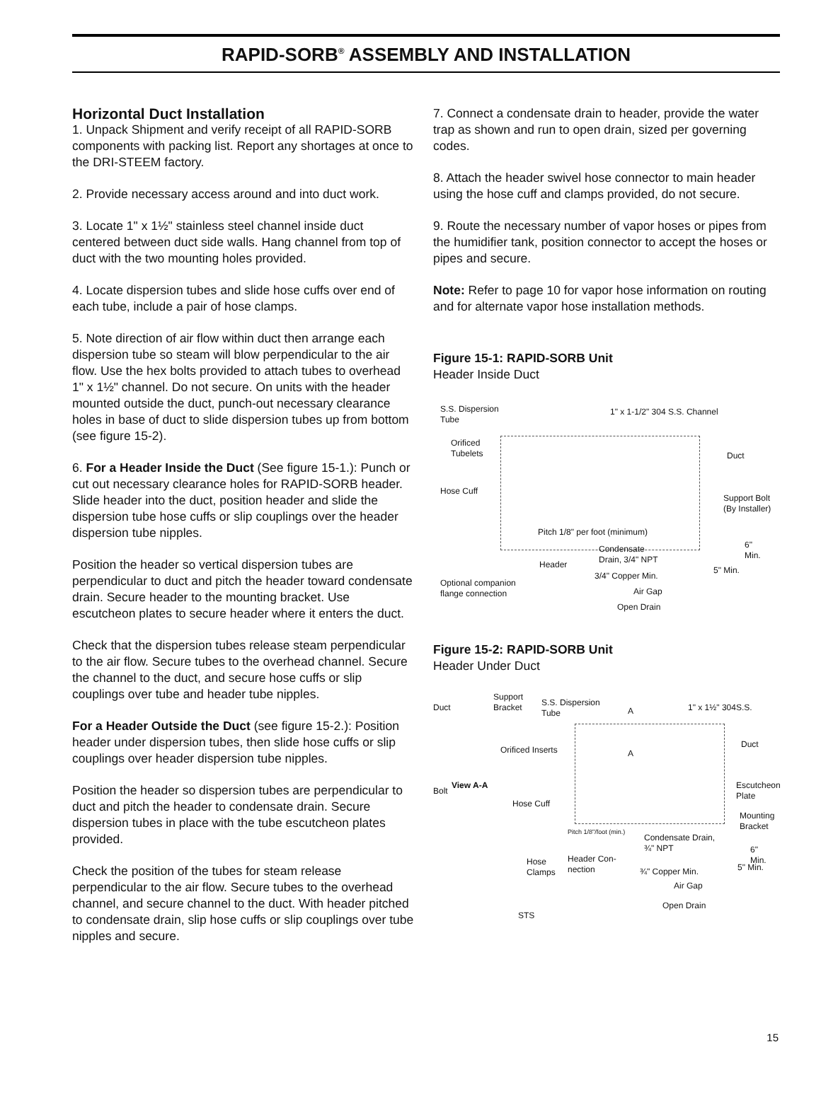RAPID-SORB<sup>®</sup> ASSEMBLY AND INSTALLATION
Horizontal Duct Installation
1. Unpack Shipment and verify receipt of all RAPID-SORB components with packing list. Report any shortages at once to the DRI-STEEM factory.
2. Provide necessary access around and into duct work.
3. Locate 1" x 1½" stainless steel channel inside duct centered between duct side walls. Hang channel from top of duct with the two mounting holes provided.
4. Locate dispersion tubes and slide hose cuffs over end of each tube, include a pair of hose clamps.
5. Note direction of air flow within duct then arrange each dispersion tube so steam will blow perpendicular to the air flow. Use the hex bolts provided to attach tubes to overhead 1" x 1½" channel. Do not secure. On units with the header mounted outside the duct, punch-out necessary clearance holes in base of duct to slide dispersion tubes up from bottom (see figure 15-2).
6. For a Header Inside the Duct (See figure 15-1.): Punch or cut out necessary clearance holes for RAPID-SORB header. Slide header into the duct, position header and slide the dispersion tube hose cuffs or slip couplings over the header dispersion tube nipples.
Position the header so vertical dispersion tubes are perpendicular to duct and pitch the header toward condensate drain. Secure header to the mounting bracket. Use escutcheon plates to secure header where it enters the duct.
Check that the dispersion tubes release steam perpendicular to the air flow. Secure tubes to the overhead channel. Secure the channel to the duct, and secure hose cuffs or slip couplings over tube and header tube nipples.
For a Header Outside the Duct (see figure 15-2.): Position header under dispersion tubes, then slide hose cuffs or slip couplings over header dispersion tube nipples.
Position the header so dispersion tubes are perpendicular to duct and pitch the header to condensate drain. Secure dispersion tubes in place with the tube escutcheon plates provided.
Check the position of the tubes for steam release perpendicular to the air flow. Secure tubes to the overhead channel, and secure channel to the duct. With header pitched to condensate drain, slip hose cuffs or slip couplings over tube nipples and secure.
7. Connect a condensate drain to header, provide the water trap as shown and run to open drain, sized per governing codes.
8. Attach the header swivel hose connector to main header using the hose cuff and clamps provided, do not secure.
9. Route the necessary number of vapor hoses or pipes from the humidifier tank, position connector to accept the hoses or pipes and secure.
Note: Refer to page 10 for vapor hose information on routing and for alternate vapor hose installation methods.
Figure 15-1: RAPID-SORB Unit
Header Inside Duct
S.S. Dispersion
Tube
1" x 1-1/2" 304 S.S. Channel
Orificed
Tubelets Duct
Hose Cuff
Support Bolt
(By Installer)
Pitch 1/8" per foot (minimum)
Condensate
Drain, 3/4" NPT
6"
Min.
Header
5" Min.
3/4" Copper Min.
Optional companion
flange connection Air Gap
Open Drain
Figure 15-2: RAPID-SORB Unit
Header Under Duct
Duct
Support
Bracket S.S. Dispersion
Tube A 1" x 1½" 304S.S.
Duct
Orificed Inserts A
Escutcheon
Plate Bolt
View A-A
Hose Cuff
Mounting
Bracket Pitch 1/8"/foot (min.)
Condensate Drain,
¾" NPT 6" Min.
Hose
Clamps
Header Con-
nection 5" Min. ¾" Copper Min.
Air Gap
STS
Open Drain
15